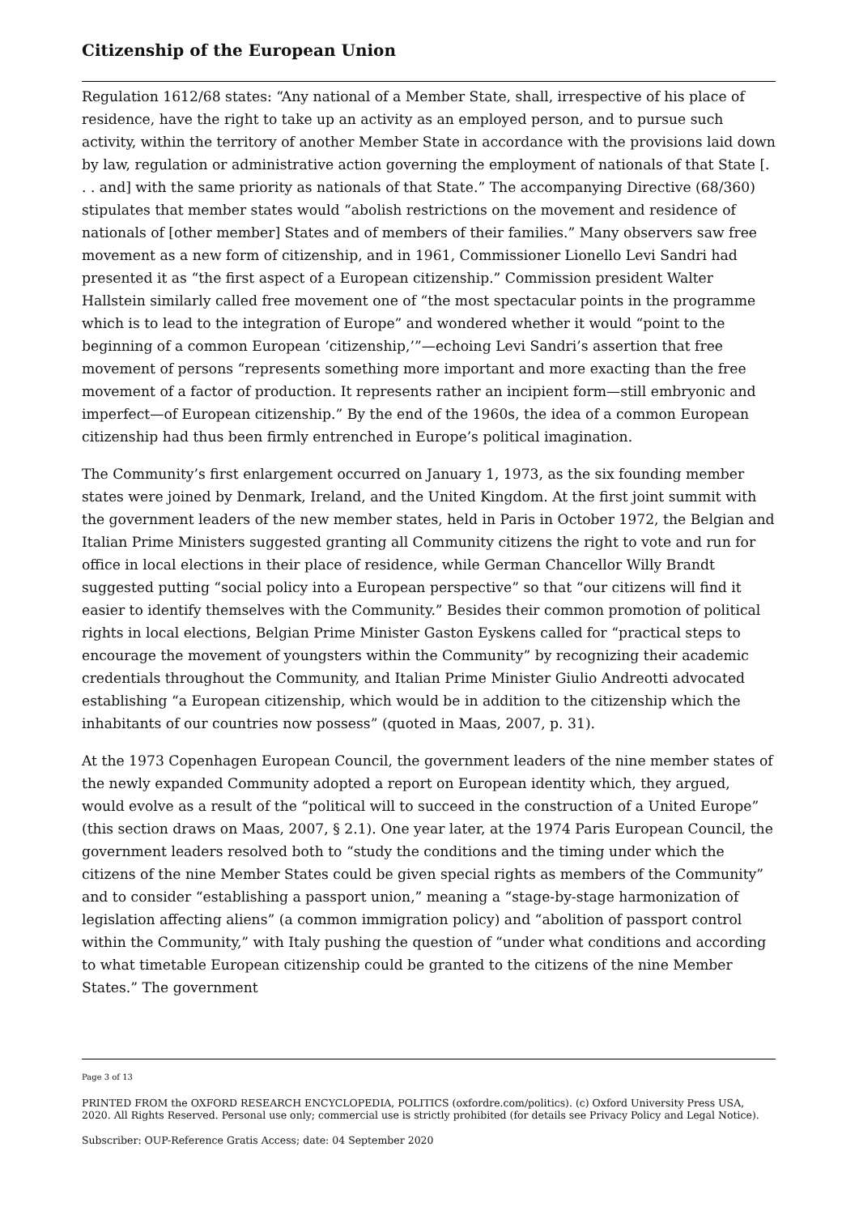Citizenship of the European Union
Regulation 1612/68 states: “Any national of a Member State, shall, irrespective of his place of residence, have the right to take up an activity as an employed person, and to pursue such activity, within the territory of another Member State in accordance with the provisions laid down by law, regulation or administrative action governing the employment of nationals of that State [. . . and] with the same priority as nationals of that State.” The accompanying Directive (68/360) stipulates that member states would “abolish restrictions on the movement and residence of nationals of [other member] States and of members of their families.” Many observers saw free movement as a new form of citizenship, and in 1961, Commissioner Lionello Levi Sandri had presented it as “the first aspect of a European citizenship.” Commission president Walter Hallstein similarly called free movement one of “the most spectacular points in the programme which is to lead to the integration of Europe” and wondered whether it would “point to the beginning of a common European ‘citizenship,’”—echoing Levi Sandri’s assertion that free movement of persons “represents something more important and more exacting than the free movement of a factor of production. It represents rather an incipient form—still embryonic and imperfect—of European citizenship.” By the end of the 1960s, the idea of a common European citizenship had thus been firmly entrenched in Europe’s political imagination.
The Community’s first enlargement occurred on January 1, 1973, as the six founding member states were joined by Denmark, Ireland, and the United Kingdom. At the first joint summit with the government leaders of the new member states, held in Paris in October 1972, the Belgian and Italian Prime Ministers suggested granting all Community citizens the right to vote and run for office in local elections in their place of residence, while German Chancellor Willy Brandt suggested putting “social policy into a European perspective” so that “our citizens will find it easier to identify themselves with the Community.” Besides their common promotion of political rights in local elections, Belgian Prime Minister Gaston Eyskens called for “practical steps to encourage the movement of youngsters within the Community” by recognizing their academic credentials throughout the Community, and Italian Prime Minister Giulio Andreotti advocated establishing “a European citizenship, which would be in addition to the citizenship which the inhabitants of our countries now possess” (quoted in Maas, 2007, p. 31).
At the 1973 Copenhagen European Council, the government leaders of the nine member states of the newly expanded Community adopted a report on European identity which, they argued, would evolve as a result of the “political will to succeed in the construction of a United Europe” (this section draws on Maas, 2007, § 2.1). One year later, at the 1974 Paris European Council, the government leaders resolved both to “study the conditions and the timing under which the citizens of the nine Member States could be given special rights as members of the Community” and to consider “establishing a passport union,” meaning a “stage-by-stage harmonization of legislation affecting aliens” (a common immigration policy) and “abolition of passport control within the Community,” with Italy pushing the question of “under what conditions and according to what timetable European citizenship could be granted to the citizens of the nine Member States.” The government
Page 3 of 13
PRINTED FROM the OXFORD RESEARCH ENCYCLOPEDIA, POLITICS (oxfordre.com/politics). (c) Oxford University Press USA, 2020. All Rights Reserved. Personal use only; commercial use is strictly prohibited (for details see Privacy Policy and Legal Notice).
Subscriber: OUP-Reference Gratis Access; date: 04 September 2020